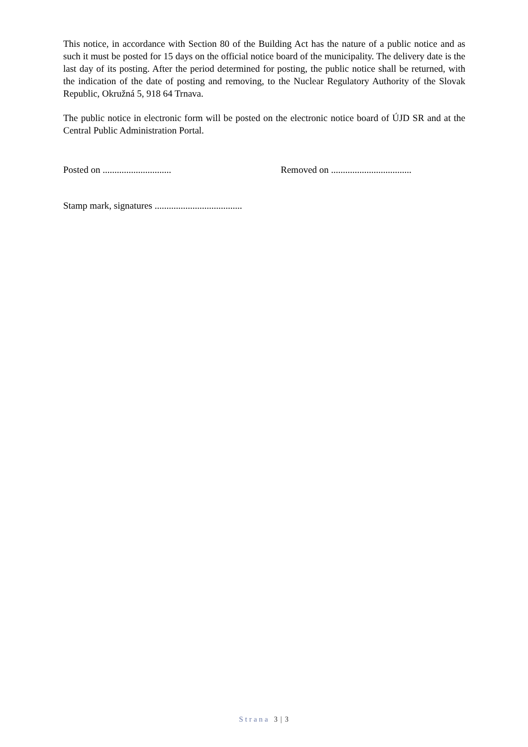This notice, in accordance with Section 80 of the Building Act has the nature of a public notice and as such it must be posted for 15 days on the official notice board of the municipality. The delivery date is the last day of its posting. After the period determined for posting, the public notice shall be returned, with the indication of the date of posting and removing, to the Nuclear Regulatory Authority of the Slovak Republic, Okružná 5, 918 64 Trnava.
The public notice in electronic form will be posted on the electronic notice board of ÚJD SR and at the Central Public Administration Portal.
Posted on ............................. Removed on ..................................
Stamp mark, signatures .....................................
Strana 3 | 3